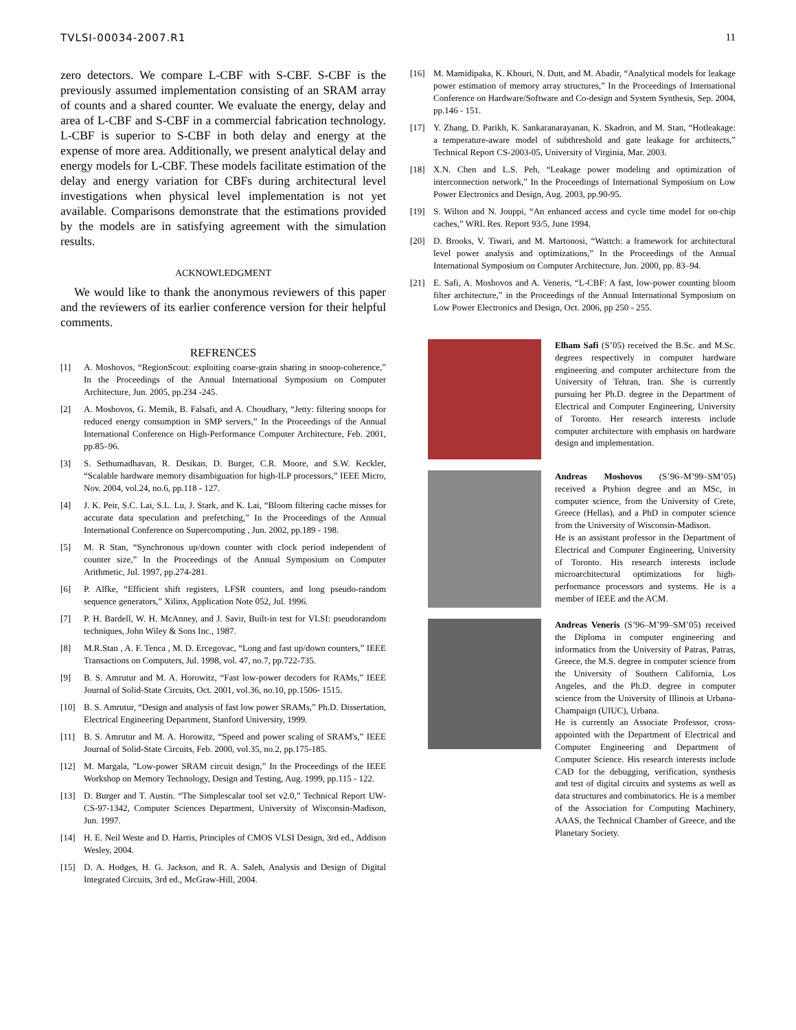TVLSI-00034-2007.R1 11
zero detectors. We compare L-CBF with S-CBF. S-CBF is the previously assumed implementation consisting of an SRAM array of counts and a shared counter. We evaluate the energy, delay and area of L-CBF and S-CBF in a commercial fabrication technology. L-CBF is superior to S-CBF in both delay and energy at the expense of more area. Additionally, we present analytical delay and energy models for L-CBF. These models facilitate estimation of the delay and energy variation for CBFs during architectural level investigations when physical level implementation is not yet available. Comparisons demonstrate that the estimations provided by the models are in satisfying agreement with the simulation results.
ACKNOWLEDGMENT
We would like to thank the anonymous reviewers of this paper and the reviewers of its earlier conference version for their helpful comments.
REFRENCES
[1] A. Moshovos, “RegionScout: exploiting coarse-grain sharing in snoop-coherence,” In the Proceedings of the Annual International Symposium on Computer Architecture, Jun. 2005, pp.234 -245.
[2] A. Moshovos, G. Memik, B. Falsafi, and A. Choudhary, “Jetty: filtering snoops for reduced energy consumption in SMP servers,” In the Proceedings of the Annual International Conference on High-Performance Computer Architecture, Feb. 2001, pp.85–96.
[3] S. Sethumadhavan, R. Desikan, D. Burger, C.R. Moore, and S.W. Keckler, “Scalable hardware memory disambiguation for high-ILP processors,” IEEE Micro, Nov. 2004, vol.24, no.6, pp.118 - 127.
[4] J. K. Peir, S.C. Lai, S.L. Lu, J. Stark, and K. Lai, “Bloom filtering cache misses for accurate data speculation and prefetching,” In the Proceedings of the Annual International Conference on Supercomputing , Jun. 2002, pp.189 - 198.
[5] M. R Stan, “Synchronous up/down counter with clock period independent of counter size,” In the Proceedings of the Annual Symposium on Computer Arithmetic, Jul. 1997, pp.274-281.
[6] P. Alfke, “Efficient shift registers, LFSR counters, and long pseudo-random sequence generators,” Xilinx, Application Note 052, Jul. 1996.
[7] P. H. Bardell, W. H. McAnney, and J. Savir, Built-in test for VLSI: pseudorandom techniques, John Wiley & Sons Inc., 1987.
[8] M.R.Stan , A. F. Tenca , M. D. Ercegovac, “Long and fast up/down counters,” IEEE Transactions on Computers, Jul. 1998, vol. 47, no.7, pp.722-735.
[9] B. S. Amrutur and M. A. Horowitz, “Fast low-power decoders for RAMs,” IEEE Journal of Solid-State Circuits, Oct. 2001, vol.36, no.10, pp.1506- 1515.
[10] B. S. Amrutur, “Design and analysis of fast low power SRAMs,” Ph.D. Dissertation, Electrical Engineering Department, Stanford University, 1999.
[11] B. S. Amrutur and M. A. Horowitz, “Speed and power scaling of SRAM's,” IEEE Journal of Solid-State Circuits, Feb. 2000, vol.35, no.2, pp.175-185.
[12] M. Margala, ”Low-power SRAM circuit design,” In the Proceedings of the IEEE Workshop on Memory Technology, Design and Testing, Aug. 1999, pp.115 - 122.
[13] D. Burger and T. Austin. “The Simplescalar tool set v2.0,” Technical Report UW-CS-97-1342, Computer Sciences Department, University of Wisconsin-Madison, Jun. 1997.
[14] H. E. Neil Weste and D. Harris, Principles of CMOS VLSI Design, 3rd ed., Addison Wesley, 2004.
[15] D. A. Hodges, H. G. Jackson, and R. A. Saleh, Analysis and Design of Digital Integrated Circuits, 3rd ed., McGraw-Hill, 2004.
[16] M. Mamidipaka, K. Khouri, N. Dutt, and M. Abadir, “Analytical models for leakage power estimation of memory array structures,” In the Proceedings of International Conference on Hardware/Software and Co-design and System Synthesis, Sep. 2004, pp.146 - 151.
[17] Y. Zhang, D. Parikh, K. Sankaranarayanan, K. Skadron, and M. Stan, “Hotleakage: a temperature-aware model of subthreshold and gate leakage for architects,” Technical Report CS-2003-05, University of Virginia, Mar. 2003.
[18] X.N. Chen and L.S. Peh, “Leakage power modeling and optimization of interconnection network,” In the Proceedings of International Symposium on Low Power Electronics and Design, Aug. 2003, pp.90-95.
[19] S. Wilton and N. Jouppi, “An enhanced access and cycle time model for on-chip caches,” WRL Res. Report 93/5, June 1994.
[20] D. Brooks, V. Tiwari, and M. Martonosi, “Wattch: a framework for architectural level power analysis and optimizations,” In the Proceedings of the Annual International Symposium on Computer Architecture, Jun. 2000, pp. 83–94.
[21] E. Safi, A. Moshovos and A. Veneris, “L-CBF: A fast, low-power counting bloom filter architecture,” in the Proceedings of the Annual International Symposium on Low Power Electronics and Design, Oct. 2006, pp 250 - 255.
Elham Safi (S’05) received the B.Sc. and M.Sc. degrees respectively in computer hardware engineering and computer architecture from the University of Tehran, Iran. She is currently pursuing her Ph.D. degree in the Department of Electrical and Computer Engineering, University of Toronto. Her research interests include computer architecture with emphasis on hardware design and implementation.
Andreas Moshovos (S’96–M’99–SM’05) received a Ptyhion degree and an MSc, in computer science, from the University of Crete, Greece (Hellas), and a PhD in computer science from the University of Wisconsin-Madison.
He is an assistant professor in the Department of Electrical and Computer Engineering, University of Toronto. His research interests include microarchitectural optimizations for high-performance processors and systems. He is a member of IEEE and the ACM.
Andreas Veneris (S’96–M’99–SM’05) received the Diploma in computer engineering and informatics from the University of Patras, Patras, Greece, the M.S. degree in computer science from the University of Southern California, Los Angeles, and the Ph.D. degree in computer science from the University of Illinois at Urbana-Champaign (UIUC), Urbana.
He is currently an Associate Professor, cross-appointed with the Department of Electrical and Computer Engineering and Department of Computer Science. His research interests include CAD for the debugging, verification, synthesis and test of digital circuits and systems as well as data structures and combinatorics. He is a member of the Association for Computing Machinery, AAAS, the Technical Chamber of Greece, and the Planetary Society.